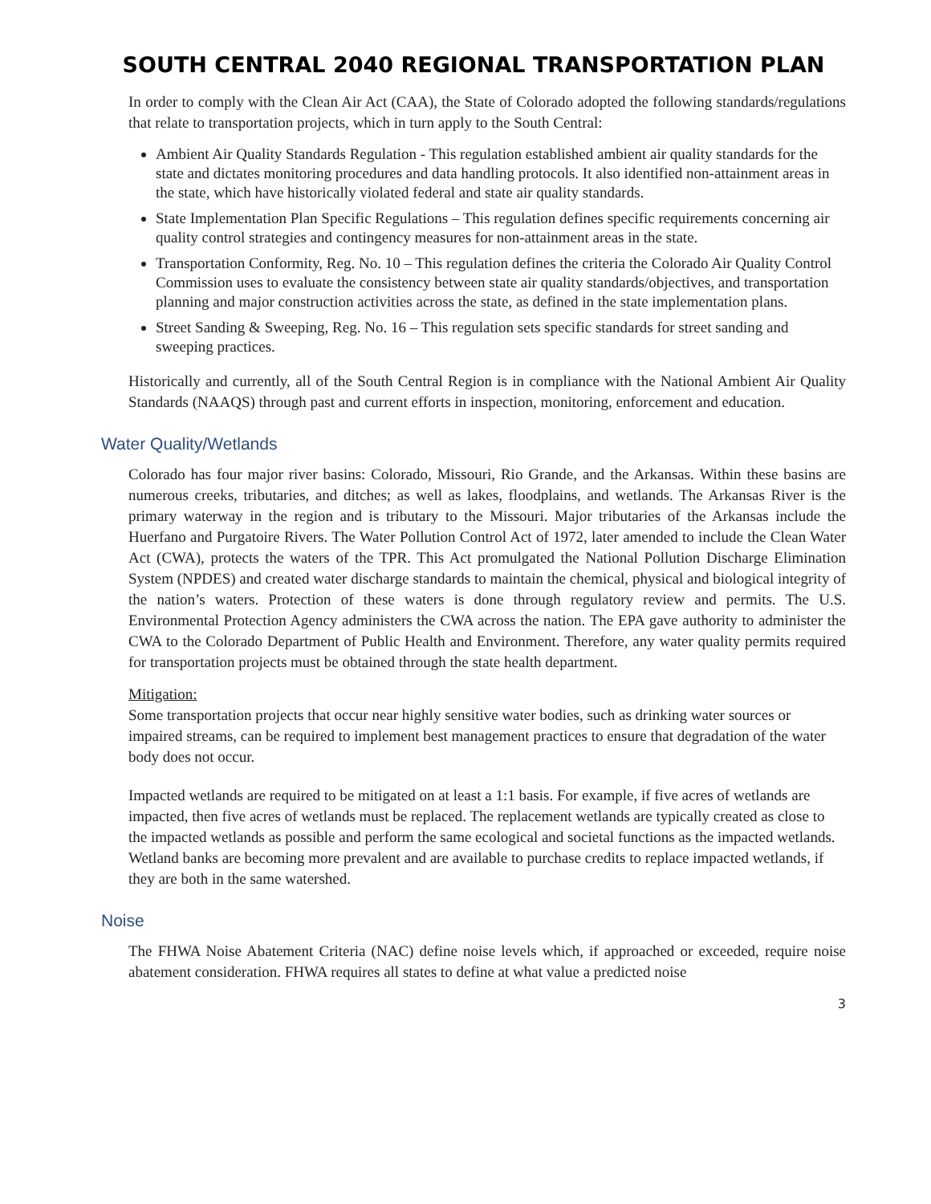SOUTH CENTRAL 2040 REGIONAL TRANSPORTATION PLAN
In order to comply with the Clean Air Act (CAA), the State of Colorado adopted the following standards/regulations that relate to transportation projects, which in turn apply to the South Central:
Ambient Air Quality Standards Regulation - This regulation established ambient air quality standards for the state and dictates monitoring procedures and data handling protocols. It also identified non-attainment areas in the state, which have historically violated federal and state air quality standards.
State Implementation Plan Specific Regulations – This regulation defines specific requirements concerning air quality control strategies and contingency measures for non-attainment areas in the state.
Transportation Conformity, Reg. No. 10 – This regulation defines the criteria the Colorado Air Quality Control Commission uses to evaluate the consistency between state air quality standards/objectives, and transportation planning and major construction activities across the state, as defined in the state implementation plans.
Street Sanding & Sweeping, Reg. No. 16 – This regulation sets specific standards for street sanding and sweeping practices.
Historically and currently, all of the South Central Region is in compliance with the National Ambient Air Quality Standards (NAAQS) through past and current efforts in inspection, monitoring, enforcement and education.
Water Quality/Wetlands
Colorado has four major river basins: Colorado, Missouri, Rio Grande, and the Arkansas. Within these basins are numerous creeks, tributaries, and ditches; as well as lakes, floodplains, and wetlands. The Arkansas River is the primary waterway in the region and is tributary to the Missouri. Major tributaries of the Arkansas include the Huerfano and Purgatoire Rivers. The Water Pollution Control Act of 1972, later amended to include the Clean Water Act (CWA), protects the waters of the TPR. This Act promulgated the National Pollution Discharge Elimination System (NPDES) and created water discharge standards to maintain the chemical, physical and biological integrity of the nation’s waters. Protection of these waters is done through regulatory review and permits. The U.S. Environmental Protection Agency administers the CWA across the nation. The EPA gave authority to administer the CWA to the Colorado Department of Public Health and Environment. Therefore, any water quality permits required for transportation projects must be obtained through the state health department.
Mitigation:
Some transportation projects that occur near highly sensitive water bodies, such as drinking water sources or impaired streams, can be required to implement best management practices to ensure that degradation of the water body does not occur.
Impacted wetlands are required to be mitigated on at least a 1:1 basis. For example, if five acres of wetlands are impacted, then five acres of wetlands must be replaced. The replacement wetlands are typically created as close to the impacted wetlands as possible and perform the same ecological and societal functions as the impacted wetlands. Wetland banks are becoming more prevalent and are available to purchase credits to replace impacted wetlands, if they are both in the same watershed.
Noise
The FHWA Noise Abatement Criteria (NAC) define noise levels which, if approached or exceeded, require noise abatement consideration. FHWA requires all states to define at what value a predicted noise
3